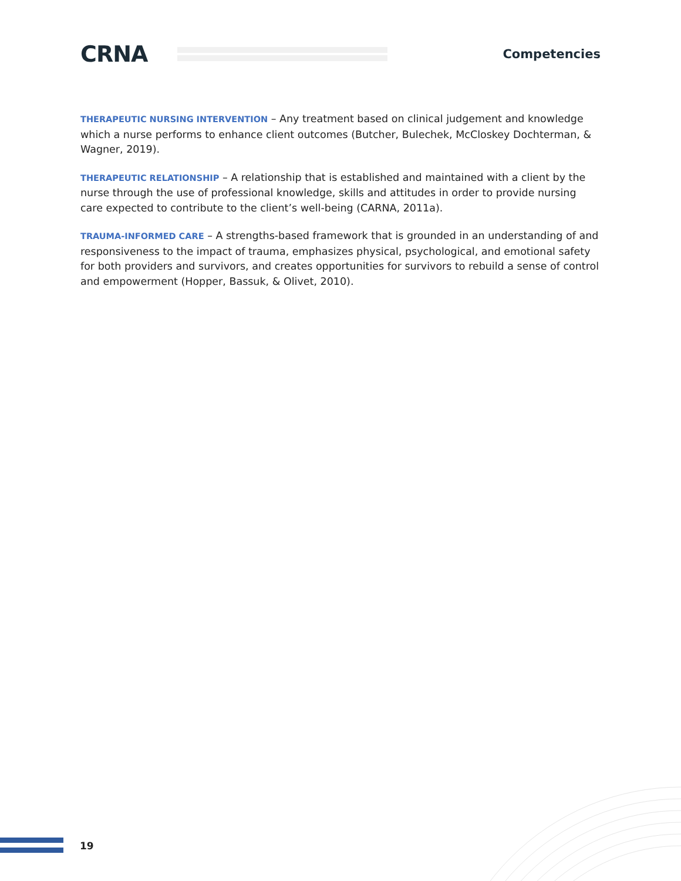CRNA
Competencies
THERAPEUTIC NURSING INTERVENTION – Any treatment based on clinical judgement and knowledge which a nurse performs to enhance client outcomes (Butcher, Bulechek, McCloskey Dochterman, & Wagner, 2019).
THERAPEUTIC RELATIONSHIP – A relationship that is established and maintained with a client by the nurse through the use of professional knowledge, skills and attitudes in order to provide nursing care expected to contribute to the client’s well-being (CARNA, 2011a).
TRAUMA-INFORMED CARE – A strengths-based framework that is grounded in an understanding of and responsiveness to the impact of trauma, emphasizes physical, psychological, and emotional safety for both providers and survivors, and creates opportunities for survivors to rebuild a sense of control and empowerment (Hopper, Bassuk, & Olivet, 2010).
19